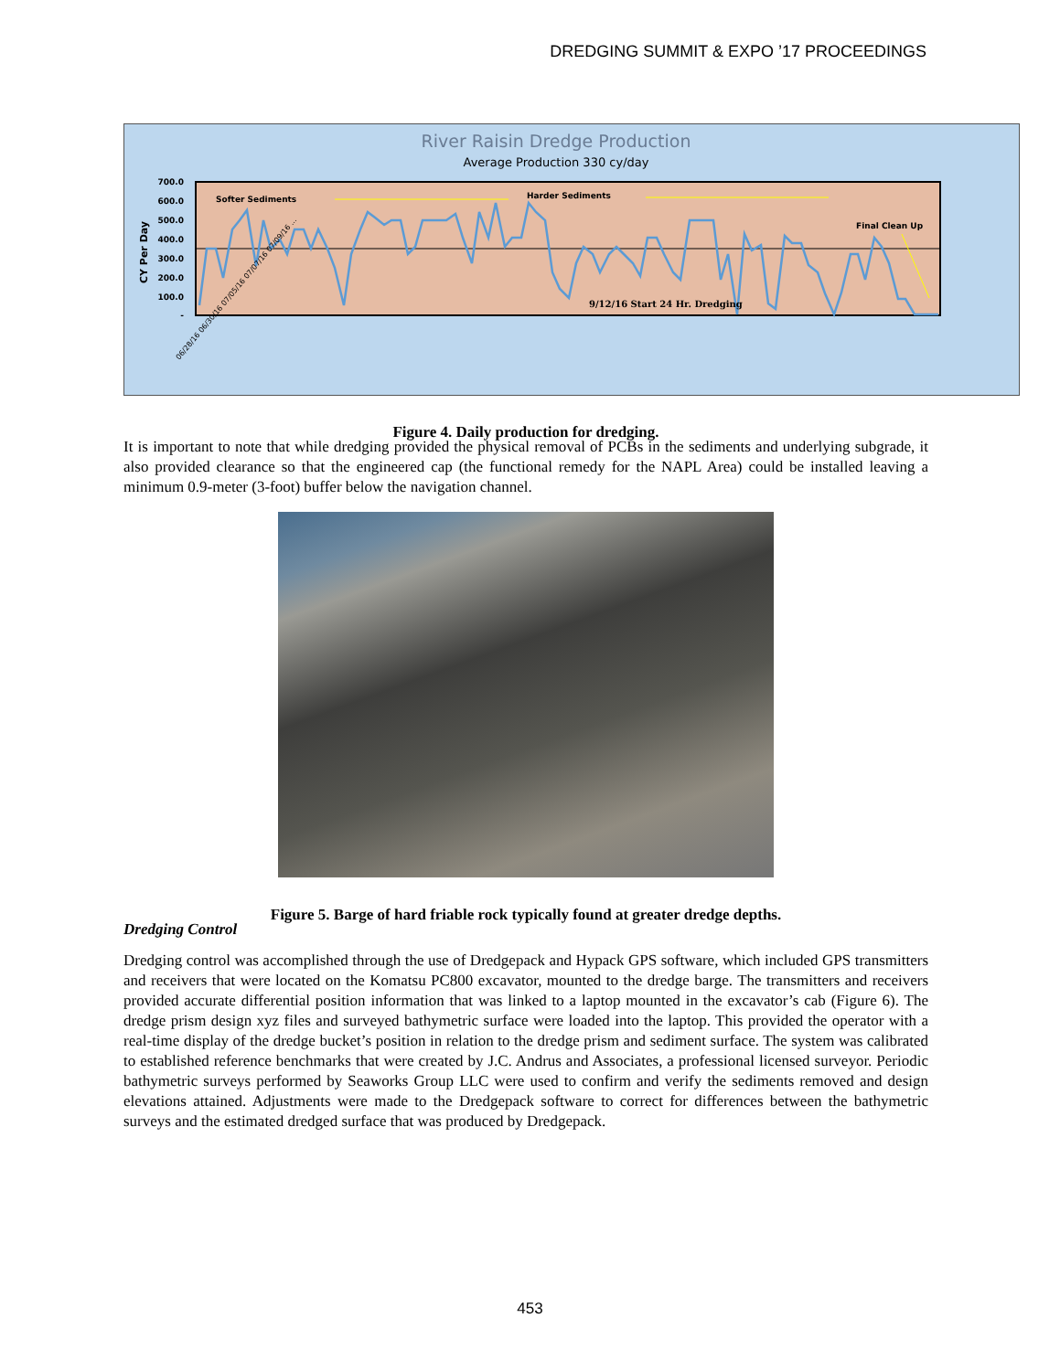DREDGING SUMMIT & EXPO ’17 PROCEEDINGS
River Raisin Dredge Production
Average Production 330 cy/day
700.0
600.0
500.0
400.0
300.0
200.0
100.0
-
CY Per Day
Softer Sediments
Harder Sediments
Final Clean Up
9/12/16 Start 24 Hr. Dredging
06/28/16 06/30/16 07/05/16 07/07/16 07/09/16 ...
Figure 4. Daily production for dredging.
It is important to note that while dredging provided the physical removal of PCBs in the sediments and underlying subgrade, it also provided clearance so that the engineered cap (the functional remedy for the NAPL Area) could be installed leaving a minimum 0.9-meter (3-foot) buffer below the navigation channel.
Figure 5. Barge of hard friable rock typically found at greater dredge depths.
Dredging Control
Dredging control was accomplished through the use of Dredgepack and Hypack GPS software, which included GPS transmitters and receivers that were located on the Komatsu PC800 excavator, mounted to the dredge barge. The transmitters and receivers provided accurate differential position information that was linked to a laptop mounted in the excavator’s cab (Figure 6). The dredge prism design xyz files and surveyed bathymetric surface were loaded into the laptop. This provided the operator with a real-time display of the dredge bucket’s position in relation to the dredge prism and sediment surface. The system was calibrated to established reference benchmarks that were created by J.C. Andrus and Associates, a professional licensed surveyor. Periodic bathymetric surveys performed by Seaworks Group LLC were used to confirm and verify the sediments removed and design elevations attained. Adjustments were made to the Dredgepack software to correct for differences between the bathymetric surveys and the estimated dredged surface that was produced by Dredgepack.
453